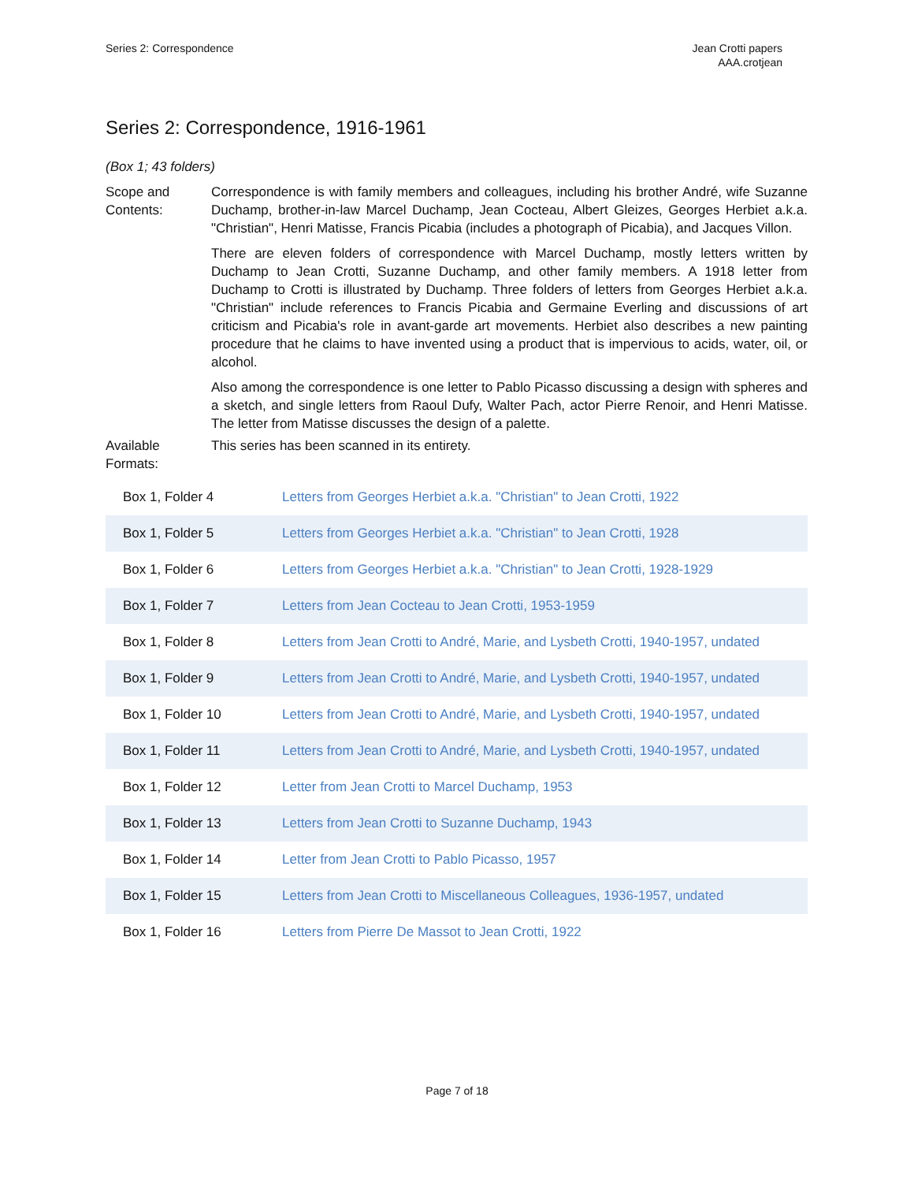Series 2: Correspondence Jean Crotti papers
AAA.crotjean
Series 2: Correspondence, 1916-1961
(Box 1; 43 folders)
Scope and Contents:
Correspondence is with family members and colleagues, including his brother André, wife Suzanne Duchamp, brother-in-law Marcel Duchamp, Jean Cocteau, Albert Gleizes, Georges Herbiet a.k.a. "Christian", Henri Matisse, Francis Picabia (includes a photograph of Picabia), and Jacques Villon.
There are eleven folders of correspondence with Marcel Duchamp, mostly letters written by Duchamp to Jean Crotti, Suzanne Duchamp, and other family members. A 1918 letter from Duchamp to Crotti is illustrated by Duchamp. Three folders of letters from Georges Herbiet a.k.a. "Christian" include references to Francis Picabia and Germaine Everling and discussions of art criticism and Picabia's role in avant-garde art movements. Herbiet also describes a new painting procedure that he claims to have invented using a product that is impervious to acids, water, oil, or alcohol.
Also among the correspondence is one letter to Pablo Picasso discussing a design with spheres and a sketch, and single letters from Raoul Dufy, Walter Pach, actor Pierre Renoir, and Henri Matisse. The letter from Matisse discusses the design of a palette.
Available Formats:
This series has been scanned in its entirety.
| Box 1, Folder 4 | Letters from Georges Herbiet a.k.a. "Christian" to Jean Crotti, 1922 |
| Box 1, Folder 5 | Letters from Georges Herbiet a.k.a. "Christian" to Jean Crotti, 1928 |
| Box 1, Folder 6 | Letters from Georges Herbiet a.k.a. "Christian" to Jean Crotti, 1928-1929 |
| Box 1, Folder 7 | Letters from Jean Cocteau to Jean Crotti, 1953-1959 |
| Box 1, Folder 8 | Letters from Jean Crotti to André, Marie, and Lysbeth Crotti, 1940-1957, undated |
| Box 1, Folder 9 | Letters from Jean Crotti to André, Marie, and Lysbeth Crotti, 1940-1957, undated |
| Box 1, Folder 10 | Letters from Jean Crotti to André, Marie, and Lysbeth Crotti, 1940-1957, undated |
| Box 1, Folder 11 | Letters from Jean Crotti to André, Marie, and Lysbeth Crotti, 1940-1957, undated |
| Box 1, Folder 12 | Letter from Jean Crotti to Marcel Duchamp, 1953 |
| Box 1, Folder 13 | Letters from Jean Crotti to Suzanne Duchamp, 1943 |
| Box 1, Folder 14 | Letter from Jean Crotti to Pablo Picasso, 1957 |
| Box 1, Folder 15 | Letters from Jean Crotti to Miscellaneous Colleagues, 1936-1957, undated |
| Box 1, Folder 16 | Letters from Pierre De Massot to Jean Crotti, 1922 |
Page 7 of 18